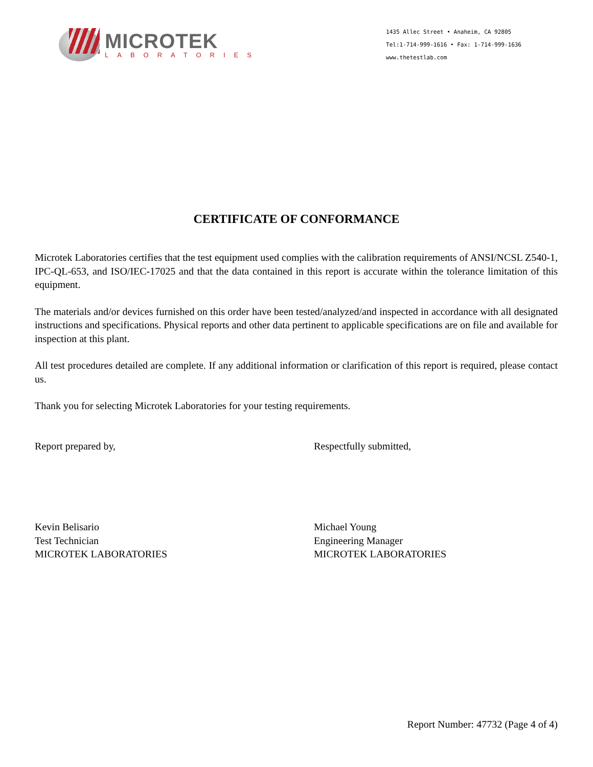MICROTEK
LABORATORIES
1435 Allec Street • Anaheim, CA 92805
Tel:1-714-999-1616 • Fax: 1-714-999-1636
www.thetestlab.com
CERTIFICATE OF CONFORMANCE
Microtek Laboratories certifies that the test equipment used complies with the calibration requirements of ANSI/NCSL Z540-1, IPC-QL-653, and ISO/IEC-17025 and that the data contained in this report is accurate within the tolerance limitation of this equipment.
The materials and/or devices furnished on this order have been tested/analyzed/and inspected in accordance with all designated instructions and specifications. Physical reports and other data pertinent to applicable specifications are on file and available for inspection at this plant.
All test procedures detailed are complete. If any additional information or clarification of this report is required, please contact us.
Thank you for selecting Microtek Laboratories for your testing requirements.
Report prepared by, Respectfully submitted,
Kevin Belisario
Test Technician
MICROTEK LABORATORIES
Michael Young
Engineering Manager
MICROTEK LABORATORIES
Report Number: 47732 (Page 4 of 4)